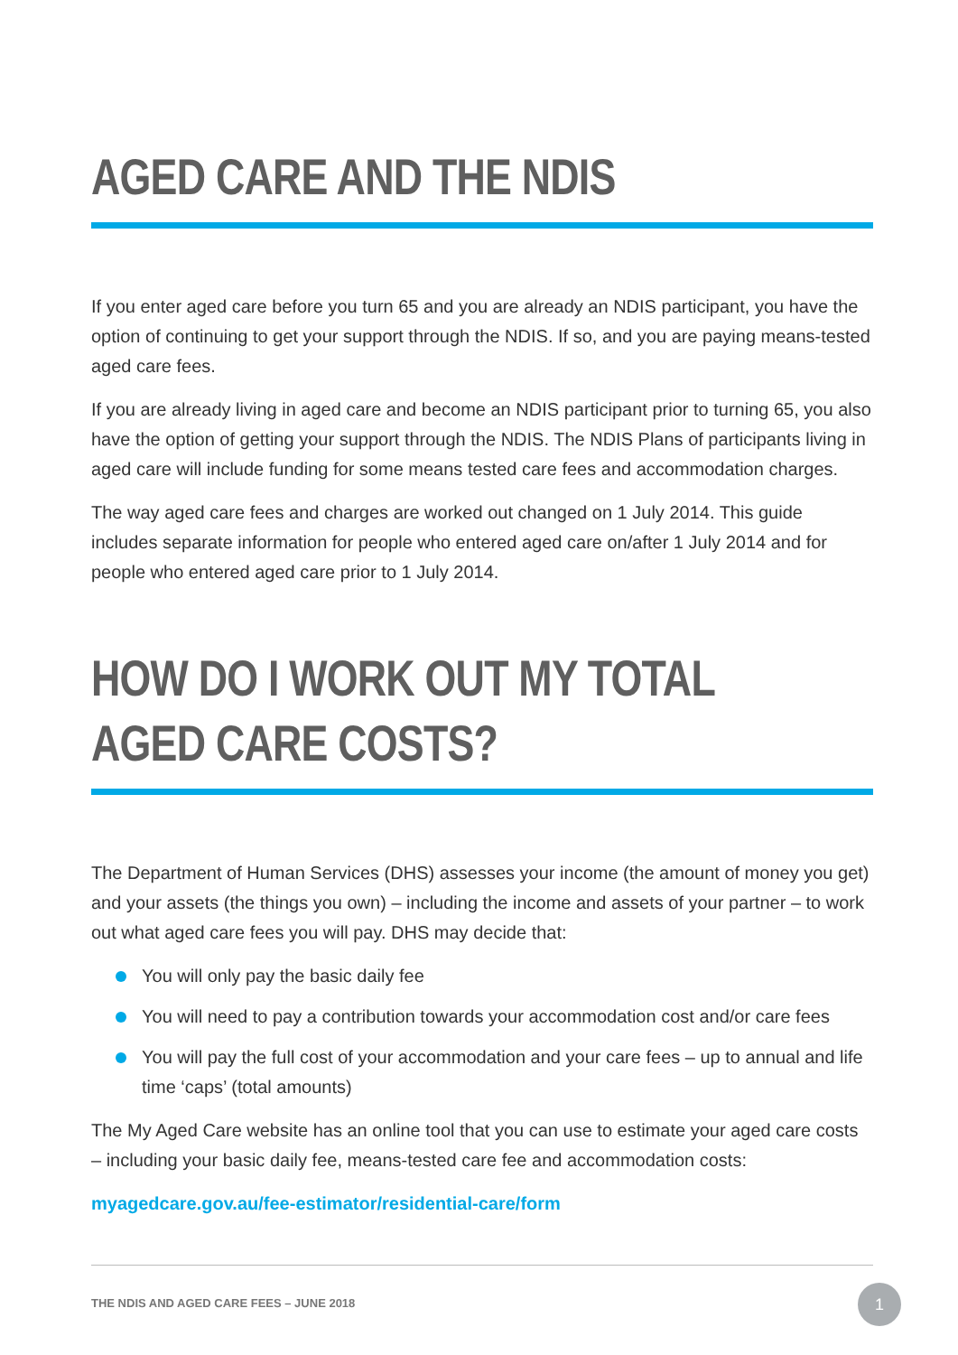AGED CARE AND THE NDIS
If you enter aged care before you turn 65 and you are already an NDIS participant, you have the option of continuing to get your support through the NDIS. If so, and you are paying means-tested aged care fees.
If you are already living in aged care and become an NDIS participant prior to turning 65, you also have the option of getting your support through the NDIS. The NDIS Plans of participants living in aged care will include funding for some means tested care fees and accommodation charges.
The way aged care fees and charges are worked out changed on 1 July 2014. This guide includes separate information for people who entered aged care on/after 1 July 2014 and for people who entered aged care prior to 1 July 2014.
HOW DO I WORK OUT MY TOTAL
AGED CARE COSTS?
The Department of Human Services (DHS) assesses your income (the amount of money you get) and your assets (the things you own) – including the income and assets of your partner – to work out what aged care fees you will pay. DHS may decide that:
You will only pay the basic daily fee
You will need to pay a contribution towards your accommodation cost and/or care fees
You will pay the full cost of your accommodation and your care fees – up to annual and life time ‘caps’ (total amounts)
The My Aged Care website has an online tool that you can use to estimate your aged care costs – including your basic daily fee, means-tested care fee and accommodation costs:
myagedcare.gov.au/fee-estimator/residential-care/form
THE NDIS AND AGED CARE FEES – JUNE 2018
1